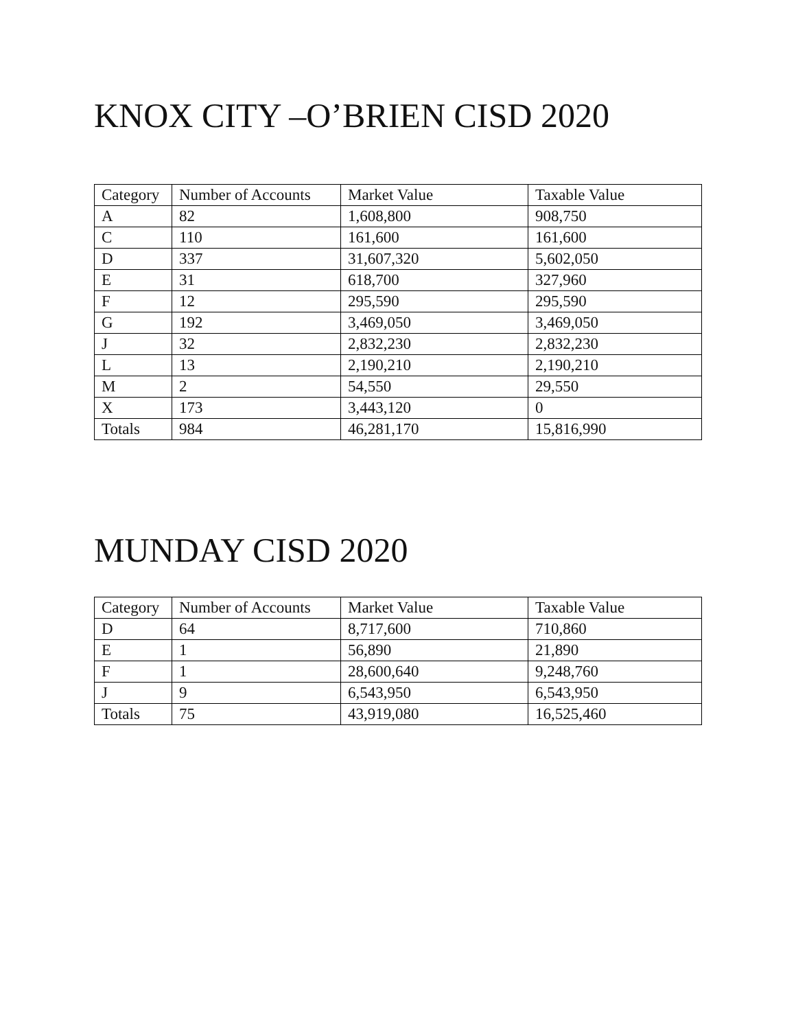KNOX CITY –O’BRIEN CISD 2020
| Category | Number of Accounts | Market Value | Taxable Value |
| --- | --- | --- | --- |
| A | 82 | 1,608,800 | 908,750 |
| C | 110 | 161,600 | 161,600 |
| D | 337 | 31,607,320 | 5,602,050 |
| E | 31 | 618,700 | 327,960 |
| F | 12 | 295,590 | 295,590 |
| G | 192 | 3,469,050 | 3,469,050 |
| J | 32 | 2,832,230 | 2,832,230 |
| L | 13 | 2,190,210 | 2,190,210 |
| M | 2 | 54,550 | 29,550 |
| X | 173 | 3,443,120 | 0 |
| Totals | 984 | 46,281,170 | 15,816,990 |
MUNDAY CISD 2020
| Category | Number of Accounts | Market Value | Taxable Value |
| --- | --- | --- | --- |
| D | 64 | 8,717,600 | 710,860 |
| E | 1 | 56,890 | 21,890 |
| F | 1 | 28,600,640 | 9,248,760 |
| J | 9 | 6,543,950 | 6,543,950 |
| Totals | 75 | 43,919,080 | 16,525,460 |